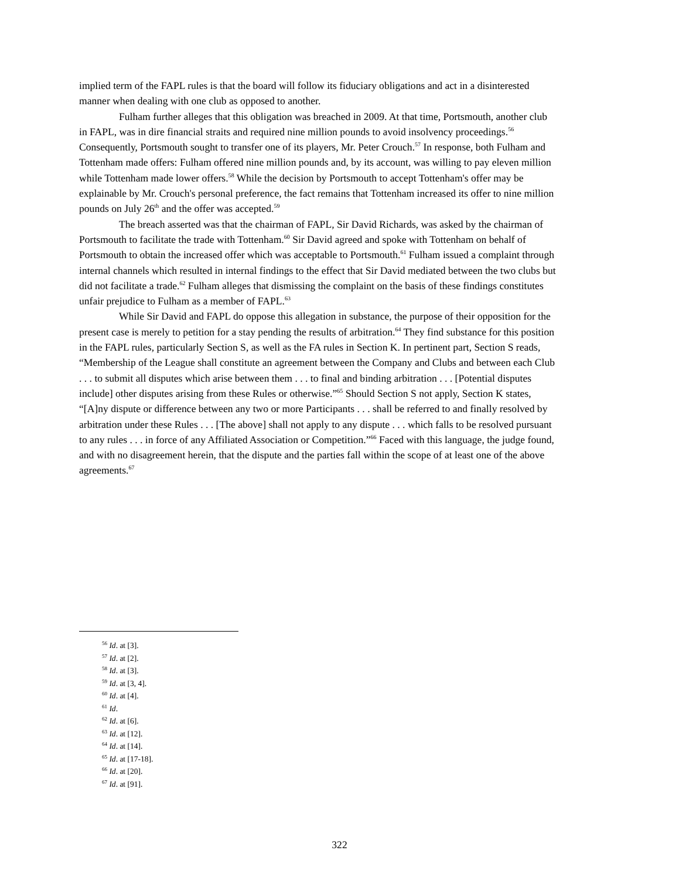implied term of the FAPL rules is that the board will follow its fiduciary obligations and act in a disinterested manner when dealing with one club as opposed to another.
Fulham further alleges that this obligation was breached in 2009. At that time, Portsmouth, another club in FAPL, was in dire financial straits and required nine million pounds to avoid insolvency proceedings.<sup>56</sup> Consequently, Portsmouth sought to transfer one of its players, Mr. Peter Crouch.<sup>57</sup> In response, both Fulham and Tottenham made offers: Fulham offered nine million pounds and, by its account, was willing to pay eleven million while Tottenham made lower offers.<sup>58</sup> While the decision by Portsmouth to accept Tottenham's offer may be explainable by Mr. Crouch's personal preference, the fact remains that Tottenham increased its offer to nine million pounds on July 26<sup>th</sup> and the offer was accepted.<sup>59</sup>
The breach asserted was that the chairman of FAPL, Sir David Richards, was asked by the chairman of Portsmouth to facilitate the trade with Tottenham.<sup>60</sup> Sir David agreed and spoke with Tottenham on behalf of Portsmouth to obtain the increased offer which was acceptable to Portsmouth.<sup>61</sup> Fulham issued a complaint through internal channels which resulted in internal findings to the effect that Sir David mediated between the two clubs but did not facilitate a trade.<sup>62</sup> Fulham alleges that dismissing the complaint on the basis of these findings constitutes unfair prejudice to Fulham as a member of FAPL.<sup>63</sup>
While Sir David and FAPL do oppose this allegation in substance, the purpose of their opposition for the present case is merely to petition for a stay pending the results of arbitration.<sup>64</sup> They find substance for this position in the FAPL rules, particularly Section S, as well as the FA rules in Section K. In pertinent part, Section S reads, “Membership of the League shall constitute an agreement between the Company and Clubs and between each Club . . . to submit all disputes which arise between them . . . to final and binding arbitration . . . [Potential disputes include] other disputes arising from these Rules or otherwise.”<sup>65</sup> Should Section S not apply, Section K states, “[A]ny dispute or difference between any two or more Participants . . . shall be referred to and finally resolved by arbitration under these Rules . . . [The above] shall not apply to any dispute . . . which falls to be resolved pursuant to any rules . . . in force of any Affiliated Association or Competition.”<sup>66</sup> Faced with this language, the judge found, and with no disagreement herein, that the dispute and the parties fall within the scope of at least one of the above agreements.<sup>67</sup>
<sup>56</sup> Id. at [3].
<sup>57</sup> Id. at [2].
<sup>58</sup> Id. at [3].
<sup>59</sup> Id. at [3, 4].
<sup>60</sup> Id. at [4].
<sup>61</sup> Id.
<sup>62</sup> Id. at [6].
<sup>63</sup> Id. at [12].
<sup>64</sup> Id. at [14].
<sup>65</sup> Id. at [17-18].
<sup>66</sup> Id. at [20].
<sup>67</sup> Id. at [91].
322